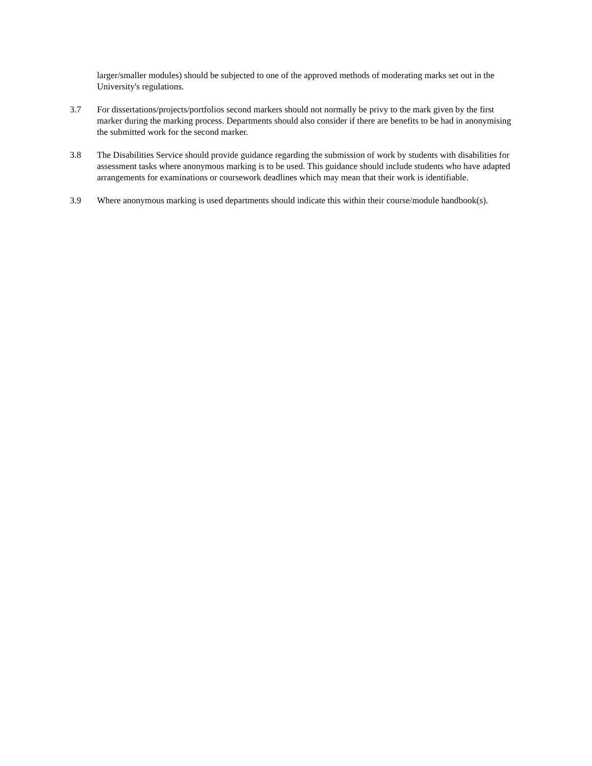larger/smaller modules) should be subjected to one of the approved methods of moderating marks set out in the University's regulations.
3.7 For dissertations/projects/portfolios second markers should not normally be privy to the mark given by the first marker during the marking process. Departments should also consider if there are benefits to be had in anonymising the submitted work for the second marker.
3.8 The Disabilities Service should provide guidance regarding the submission of work by students with disabilities for assessment tasks where anonymous marking is to be used. This guidance should include students who have adapted arrangements for examinations or coursework deadlines which may mean that their work is identifiable.
3.9 Where anonymous marking is used departments should indicate this within their course/module handbook(s).